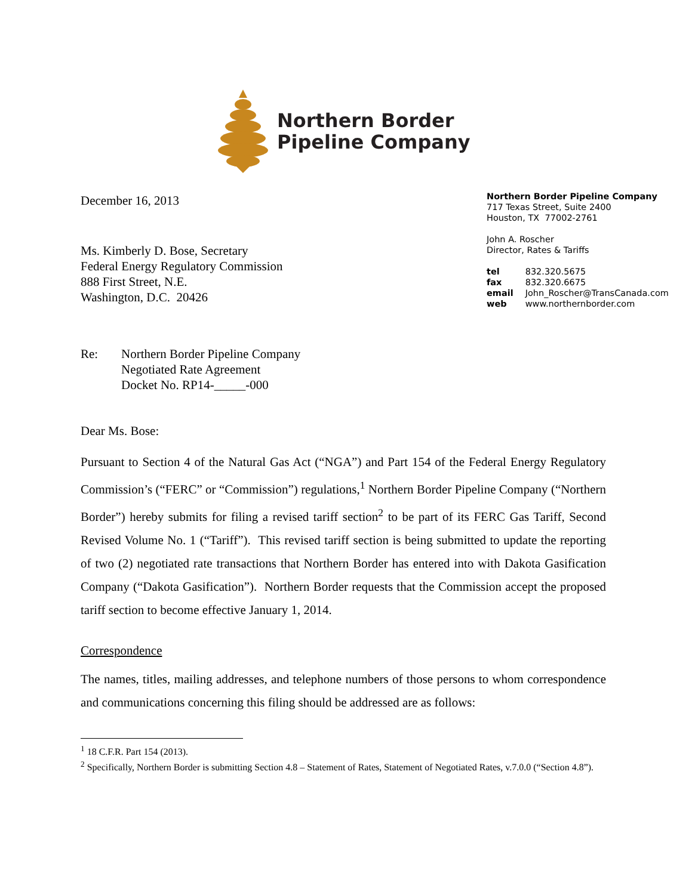Northern Border
Pipeline Company
December 16, 2013
Ms. Kimberly D. Bose, Secretary
Federal Energy Regulatory Commission
888 First Street, N.E.
Washington, D.C. 20426
Northern Border Pipeline Company
717 Texas Street, Suite 2400
Houston, TX 77002-2761
John A. Roscher
Director, Rates & Tariffs
| tel | 832.320.5675 |
| fax | 832.320.6675 |
| email | John_Roscher@TransCanada.com |
| web | www.northernborder.com |
Re: Northern Border Pipeline Company
Negotiated Rate Agreement
Docket No. RP14-_____-000
Dear Ms. Bose:
Pursuant to Section 4 of the Natural Gas Act (“NGA”) and Part 154 of the Federal Energy Regulatory Commission’s (“FERC” or “Commission”) regulations,<sup>1</sup> Northern Border Pipeline Company (“Northern Border”) hereby submits for filing a revised tariff section<sup>2</sup> to be part of its FERC Gas Tariff, Second Revised Volume No. 1 (“Tariff”). This revised tariff section is being submitted to update the reporting of two (2) negotiated rate transactions that Northern Border has entered into with Dakota Gasification Company (“Dakota Gasification”). Northern Border requests that the Commission accept the proposed tariff section to become effective January 1, 2014.
Correspondence
The names, titles, mailing addresses, and telephone numbers of those persons to whom correspondence and communications concerning this filing should be addressed are as follows:
<sup>1</sup> 18 C.F.R. Part 154 (2013).
<sup>2</sup> Specifically, Northern Border is submitting Section 4.8 – Statement of Rates, Statement of Negotiated Rates, v.7.0.0 (“Section 4.8”).